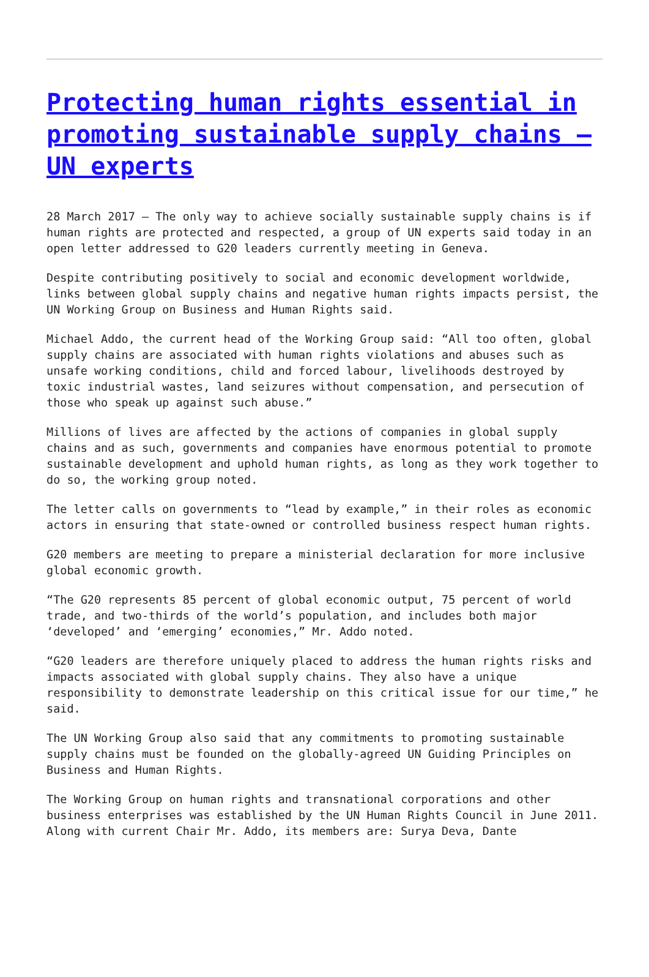Protecting human rights essential in promoting sustainable supply chains – UN experts
28 March 2017 – The only way to achieve socially sustainable supply chains is if human rights are protected and respected, a group of UN experts said today in an open letter addressed to G20 leaders currently meeting in Geneva.
Despite contributing positively to social and economic development worldwide, links between global supply chains and negative human rights impacts persist, the UN Working Group on Business and Human Rights said.
Michael Addo, the current head of the Working Group said: “All too often, global supply chains are associated with human rights violations and abuses such as unsafe working conditions, child and forced labour, livelihoods destroyed by toxic industrial wastes, land seizures without compensation, and persecution of those who speak up against such abuse.”
Millions of lives are affected by the actions of companies in global supply chains and as such, governments and companies have enormous potential to promote sustainable development and uphold human rights, as long as they work together to do so, the working group noted.
The letter calls on governments to “lead by example,” in their roles as economic actors in ensuring that state-owned or controlled business respect human rights.
G20 members are meeting to prepare a ministerial declaration for more inclusive global economic growth.
“The G20 represents 85 percent of global economic output, 75 percent of world trade, and two-thirds of the world’s population, and includes both major ‘developed’ and ‘emerging’ economies,” Mr. Addo noted.
“G20 leaders are therefore uniquely placed to address the human rights risks and impacts associated with global supply chains. They also have a unique responsibility to demonstrate leadership on this critical issue for our time,” he said.
The UN Working Group also said that any commitments to promoting sustainable supply chains must be founded on the globally-agreed UN Guiding Principles on Business and Human Rights.
The Working Group on human rights and transnational corporations and other business enterprises was established by the UN Human Rights Council in June 2011. Along with current Chair Mr. Addo, its members are: Surya Deva, Dante